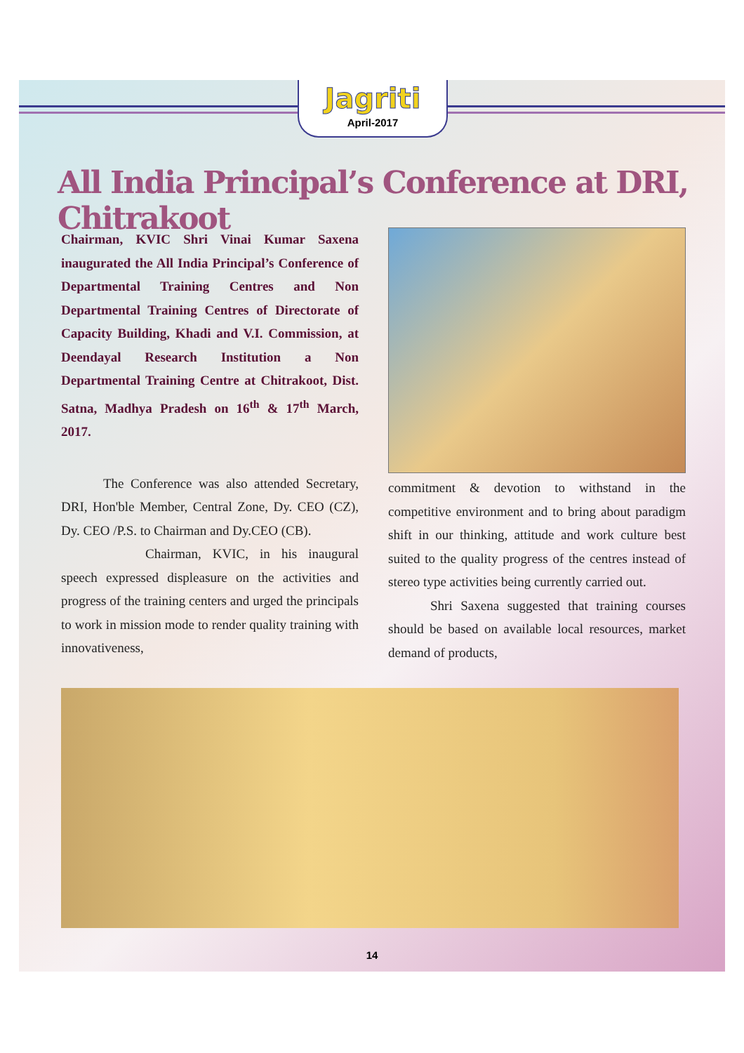Jagriti
April-2017
All India Principal’s Conference at DRI, Chitrakoot
Chairman, KVIC Shri Vinai Kumar Saxena inaugurated the All India Principal’s Conference of Departmental Training Centres and Non Departmental Training Centres of Directorate of Capacity Building, Khadi and V.I. Commission, at Deendayal Research Institution a Non Departmental Training Centre at Chitrakoot, Dist. Satna, Madhya Pradesh on 16<sup>th</sup> & 17<sup>th</sup> March, 2017.
The Conference was also attended Secretary, DRI, Hon'ble Member, Central Zone, Dy. CEO (CZ), Dy. CEO /P.S. to Chairman and Dy.CEO (CB).
Chairman, KVIC, in his inaugural speech expressed displeasure on the activities and progress of the training centers and urged the principals to work in mission mode to render quality training with innovativeness,
commitment & devotion to withstand in the competitive environment and to bring about paradigm shift in our thinking, attitude and work culture best suited to the quality progress of the centres instead of stereo type activities being currently carried out.
Shri Saxena suggested that training courses should be based on available local resources, market demand of products,
14